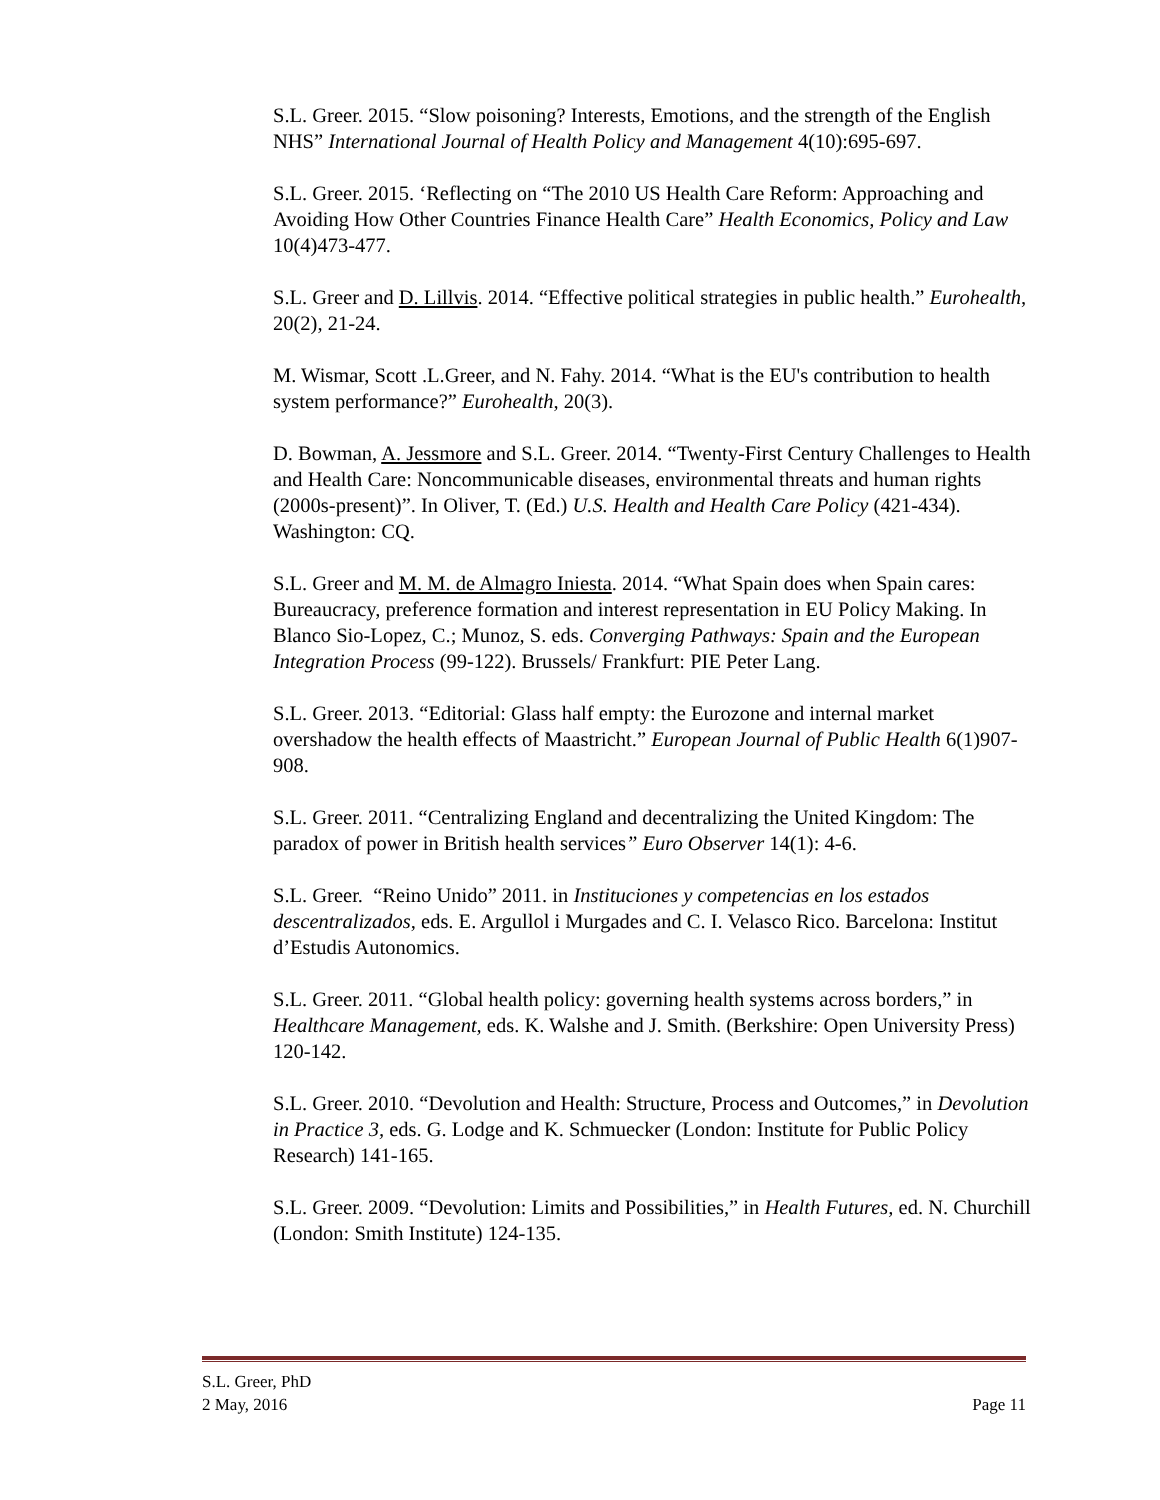S.L. Greer. 2015. “Slow poisoning? Interests, Emotions, and the strength of the English NHS” International Journal of Health Policy and Management 4(10):695-697.
S.L. Greer. 2015. ‘Reflecting on “The 2010 US Health Care Reform: Approaching and Avoiding How Other Countries Finance Health Care” Health Economics, Policy and Law 10(4)473-477.
S.L. Greer and D. Lillvis. 2014. “Effective political strategies in public health.” Eurohealth, 20(2), 21-24.
M. Wismar, Scott .L.Greer, and N. Fahy. 2014. “What is the EU's contribution to health system performance?” Eurohealth, 20(3).
D. Bowman, A. Jessmore and S.L. Greer. 2014. “Twenty-First Century Challenges to Health and Health Care: Noncommunicable diseases, environmental threats and human rights (2000s-present)”. In Oliver, T. (Ed.) U.S. Health and Health Care Policy (421-434). Washington: CQ.
S.L. Greer and M. M. de Almagro Iniesta. 2014. “What Spain does when Spain cares: Bureaucracy, preference formation and interest representation in EU Policy Making. In Blanco Sio-Lopez, C.; Munoz, S. eds. Converging Pathways: Spain and the European Integration Process (99-122). Brussels/ Frankfurt: PIE Peter Lang.
S.L. Greer. 2013. “Editorial: Glass half empty: the Eurozone and internal market overshadow the health effects of Maastricht.” European Journal of Public Health 6(1)907-908.
S.L. Greer. 2011. “Centralizing England and decentralizing the United Kingdom: The paradox of power in British health services” Euro Observer 14(1): 4-6.
S.L. Greer. “Reino Unido” 2011. in Instituciones y competencias en los estados descentralizados, eds. E. Argullol i Murgades and C. I. Velasco Rico. Barcelona: Institut d’Estudis Autonomics.
S.L. Greer. 2011. “Global health policy: governing health systems across borders,” in Healthcare Management, eds. K. Walshe and J. Smith. (Berkshire: Open University Press) 120-142.
S.L. Greer. 2010. “Devolution and Health: Structure, Process and Outcomes,” in Devolution in Practice 3, eds. G. Lodge and K. Schmuecker (London: Institute for Public Policy Research) 141-165.
S.L. Greer. 2009. “Devolution: Limits and Possibilities,” in Health Futures, ed. N. Churchill (London: Smith Institute) 124-135.
S.L. Greer, PhD
2 May, 2016 Page 11